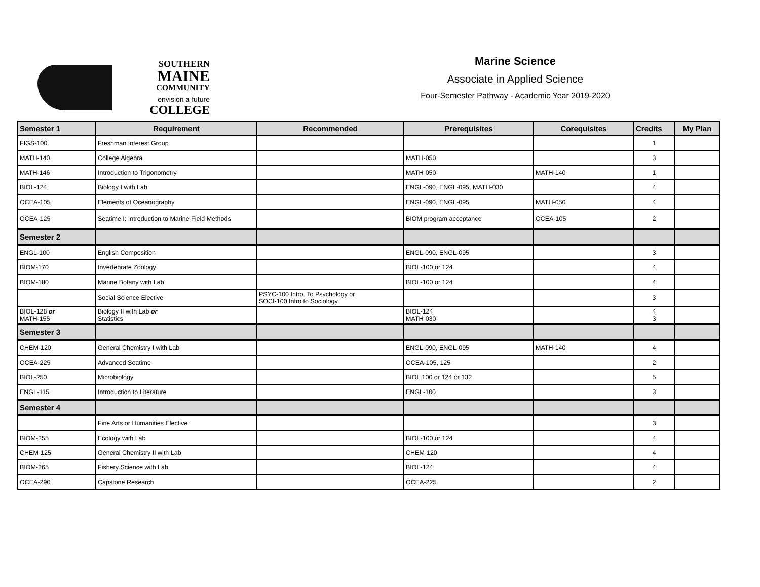SOUTHERN
MAINE
COMMUNITY
envision a future COLLEGE
Marine Science
Associate in Applied Science
Four-Semester Pathway - Academic Year 2019-2020
| Semester 1 | Requirement | Recommended | Prerequisites | Corequisites | Credits | My Plan |
| --- | --- | --- | --- | --- | --- | --- |
| FIGS-100 | Freshman Interest Group | | | | 1 | |
| MATH-140 | College Algebra | | MATH-050 | | 3 | |
| MATH-146 | Introduction to Trigonometry | | MATH-050 | MATH-140 | 1 | |
| BIOL-124 | Biology I with Lab | | ENGL-090, ENGL-095, MATH-030 | | 4 | |
| OCEA-105 | Elements of Oceanography | | ENGL-090, ENGL-095 | MATH-050 | 4 | |
| OCEA-125 | Seatime I: Introduction to Marine Field Methods | | BIOM program acceptance | OCEA-105 | 2 | |
| Semester 2 | | | | | | |
| ENGL-100 | English Composition | | ENGL-090, ENGL-095 | | 3 | |
| BIOM-170 | Invertebrate Zoology | | BIOL-100 or 124 | | 4 | |
| BIOM-180 | Marine Botany with Lab | | BIOL-100 or 124 | | 4 | |
| | Social Science Elective | PSYC-100 Intro. To Psychology or SOCI-100 Intro to Sociology | | | 3 | |
| BIOL-128 or MATH-155 | Biology II with Lab or Statistics | | BIOL-124 MATH-030 | | 4 3 | |
| Semester 3 | | | | | | |
| CHEM-120 | General Chemistry I with Lab | | ENGL-090, ENGL-095 | MATH-140 | 4 | |
| OCEA-225 | Advanced Seatime | | OCEA-105, 125 | | 2 | |
| BIOL-250 | Microbiology | | BIOL 100 or 124 or 132 | | 5 | |
| ENGL-115 | Introduction to Literature | | ENGL-100 | | 3 | |
| Semester 4 | | | | | | |
| | Fine Arts or Humanities Elective | | | | 3 | |
| BIOM-255 | Ecology with Lab | | BIOL-100 or 124 | | 4 | |
| CHEM-125 | General Chemistry II with Lab | | CHEM-120 | | 4 | |
| BIOM-265 | Fishery Science with Lab | | BIOL-124 | | 4 | |
| OCEA-290 | Capstone Research | | OCEA-225 | | 2 | |